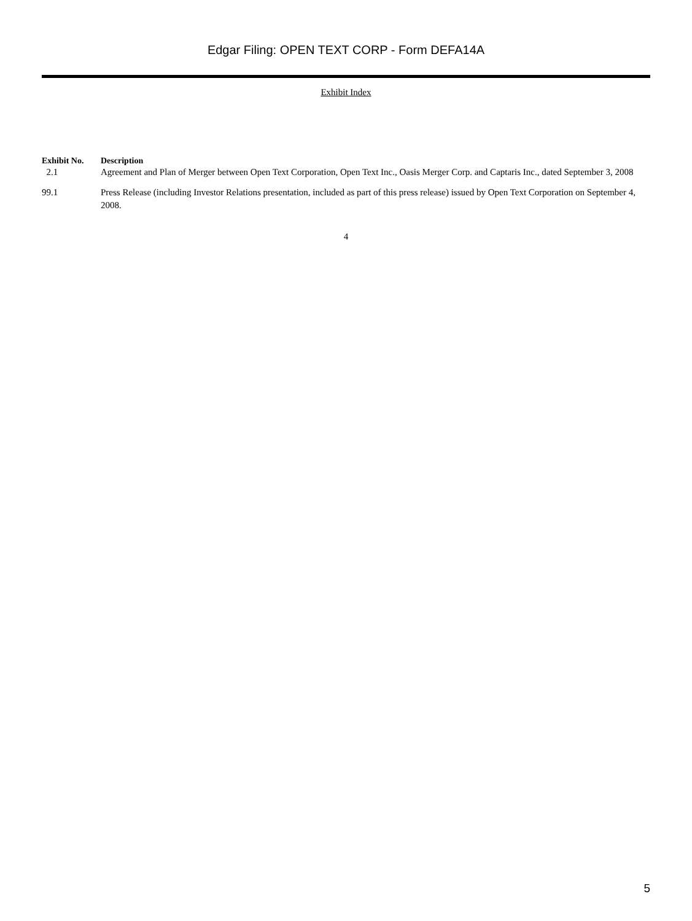Edgar Filing: OPEN TEXT CORP - Form DEFA14A
Exhibit Index
| Exhibit No. | Description |
| --- | --- |
| 2.1 | Agreement and Plan of Merger between Open Text Corporation, Open Text Inc., Oasis Merger Corp. and Captaris Inc., dated September 3, 2008 |
| 99.1 | Press Release (including Investor Relations presentation, included as part of this press release) issued by Open Text Corporation on September 4, 2008. |
4
5